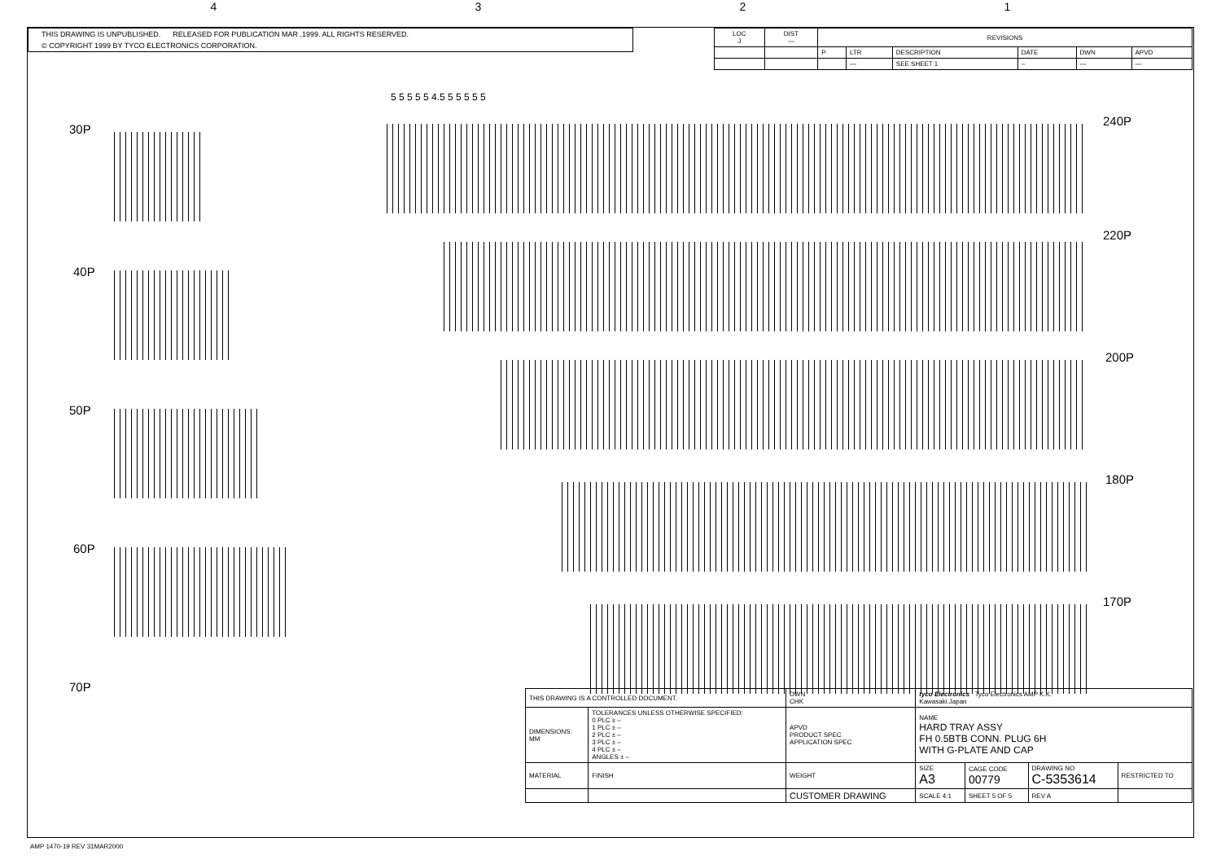4321
THIS DRAWING IS UNPUBLISHED. RELEASED FOR PUBLICATION MAR ,1999. ALL RIGHTS RESERVED.
© COPYRIGHT 1999 BY TYCO ELECTRONICS CORPORATION.
| LOC J | DIST — | REVISIONS | | | | | |
| --- | --- | --- | --- | --- | --- | --- | --- |
| | | P | LTR | DESCRIPTION | DATE | DWN | APVD |
| | | | — | SEE SHEET 1 | – | — | — |
30P
40P
50P
60P
70P
240P
220P
200P
180P
170P
5 5 5 5 5 4.5 5 5 5 5 5
| THIS DRAWING IS A CONTROLLED DOCUMENT. | | DWN CHK | tyco Electronics Tyco Electronics AMP K.K. Kawasaki.Japan | | | |
| DIMENSIONS: MM | TOLERANCES UNLESS OTHERWISE SPECIFIED: 0 PLC ± – 1 PLC ± – 2 PLC ± – 3 PLC ± – 4 PLC ± – ANGLES ± – | APVD PRODUCT SPEC APPLICATION SPEC | NAME HARD TRAY ASSY FH 0.5BTB CONN. PLUG 6H WITH G-PLATE AND CAP | | | |
| MATERIAL | FINISH | WEIGHT | SIZE A3 | CAGE CODE 00779 | DRAWING NO C-5353614 | RESTRICTED TO |
| | | CUSTOMER DRAWING | SCALE 4:1 | SHEET 5 OF 5 | REV A | |
AMP 1470-19 REV 31MAR2000